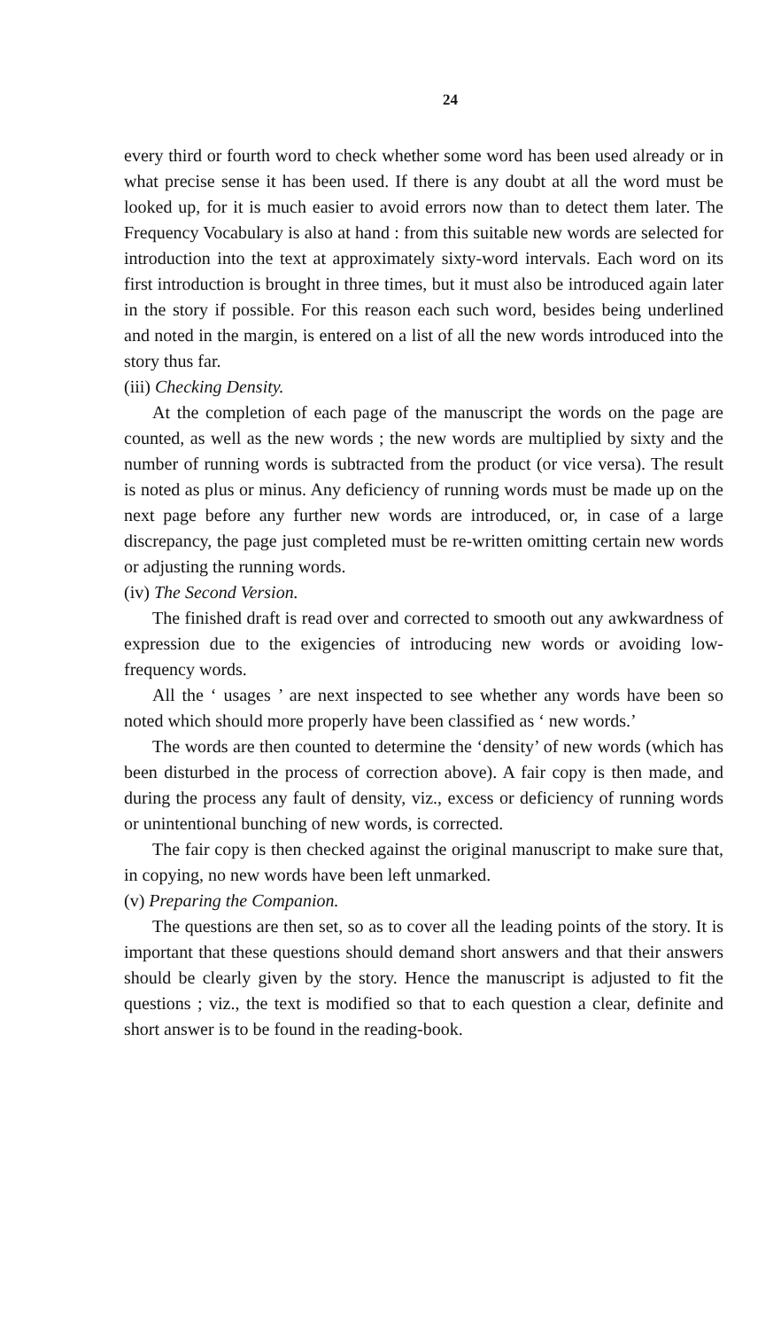24
every third or fourth word to check whether some word has been used already or in what precise sense it has been used. If there is any doubt at all the word must be looked up, for it is much easier to avoid errors now than to detect them later. The Frequency Vocabulary is also at hand : from this suitable new words are selected for introduction into the text at approximately sixty-word intervals. Each word on its first introduction is brought in three times, but it must also be introduced again later in the story if possible. For this reason each such word, besides being underlined and noted in the margin, is entered on a list of all the new words introduced into the story thus far.
(iii) Checking Density.
At the completion of each page of the manuscript the words on the page are counted, as well as the new words ; the new words are multiplied by sixty and the number of running words is subtracted from the product (or vice versa). The result is noted as plus or minus. Any deficiency of running words must be made up on the next page before any further new words are introduced, or, in case of a large discrepancy, the page just completed must be re-written omitting certain new words or adjusting the running words.
(iv) The Second Version.
The finished draft is read over and corrected to smooth out any awkwardness of expression due to the exigencies of introducing new words or avoiding low-frequency words.
All the ‘ usages ’ are next inspected to see whether any words have been so noted which should more properly have been classified as ‘ new words.’
The words are then counted to determine the ‘density’ of new words (which has been disturbed in the process of correction above). A fair copy is then made, and during the process any fault of density, viz., excess or deficiency of running words or unintentional bunching of new words, is corrected.
The fair copy is then checked against the original manuscript to make sure that, in copying, no new words have been left unmarked.
(v) Preparing the Companion.
The questions are then set, so as to cover all the leading points of the story. It is important that these questions should demand short answers and that their answers should be clearly given by the story. Hence the manuscript is adjusted to fit the questions ; viz., the text is modified so that to each question a clear, definite and short answer is to be found in the reading-book.